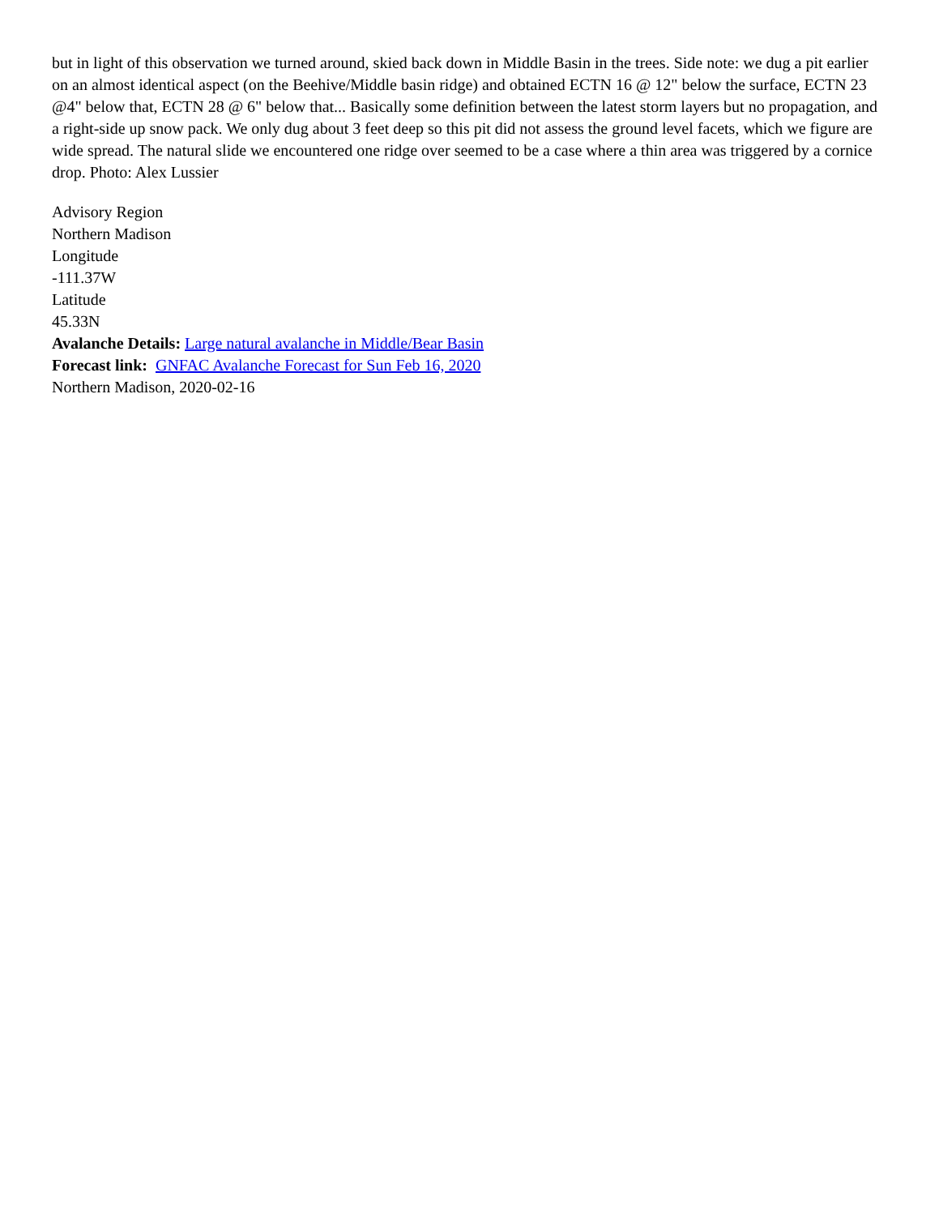but in light of this observation we turned around, skied back down in Middle Basin in the trees. Side note: we dug a pit earlier on an almost identical aspect (on the Beehive/Middle basin ridge) and obtained ECTN 16 @ 12" below the surface, ECTN 23 @4" below that, ECTN 28 @ 6" below that... Basically some definition between the latest storm layers but no propagation, and a right-side up snow pack. We only dug about 3 feet deep so this pit did not assess the ground level facets, which we figure are wide spread. The natural slide we encountered one ridge over seemed to be a case where a thin area was triggered by a cornice drop. Photo: Alex Lussier
Advisory Region
Northern Madison
Longitude
-111.37W
Latitude
45.33N
Avalanche Details: Large natural avalanche in Middle/Bear Basin
Forecast link: GNFAC Avalanche Forecast for Sun Feb 16, 2020
Northern Madison, 2020-02-16